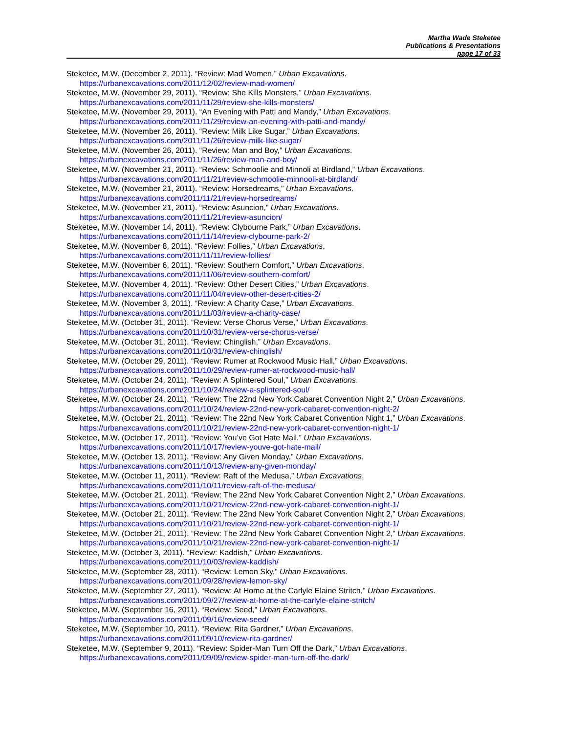Martha Wade Steketee
Publications & Presentations
page 17 of 33
Steketee, M.W. (December 2, 2011). “Review: Mad Women,” Urban Excavations.
https://urbanexcavations.com/2011/12/02/review-mad-women/
Steketee, M.W. (November 29, 2011). “Review: She Kills Monsters,” Urban Excavations.
https://urbanexcavations.com/2011/11/29/review-she-kills-monsters/
Steketee, M.W. (November 29, 2011). “An Evening with Patti and Mandy,” Urban Excavations.
https://urbanexcavations.com/2011/11/29/review-an-evening-with-patti-and-mandy/
Steketee, M.W. (November 26, 2011). “Review: Milk Like Sugar,” Urban Excavations.
https://urbanexcavations.com/2011/11/26/review-milk-like-sugar/
Steketee, M.W. (November 26, 2011). “Review: Man and Boy,” Urban Excavations.
https://urbanexcavations.com/2011/11/26/review-man-and-boy/
Steketee, M.W. (November 21, 2011). “Review: Schmoolie and Minnoli at Birdland,” Urban Excavations.
https://urbanexcavations.com/2011/11/21/review-schmoolie-minnooli-at-birdland/
Steketee, M.W. (November 21, 2011). “Review: Horsedreams,” Urban Excavations.
https://urbanexcavations.com/2011/11/21/review-horsedreams/
Steketee, M.W. (November 21, 2011). “Review: Asuncion,” Urban Excavations.
https://urbanexcavations.com/2011/11/21/review-asuncion/
Steketee, M.W. (November 14, 2011). “Review: Clybourne Park,” Urban Excavations.
https://urbanexcavations.com/2011/11/14/review-clybourne-park-2/
Steketee, M.W. (November 8, 2011). “Review: Follies,” Urban Excavations.
https://urbanexcavations.com/2011/11/11/review-follies/
Steketee, M.W. (November 6, 2011). “Review: Southern Comfort,” Urban Excavations.
https://urbanexcavations.com/2011/11/06/review-southern-comfort/
Steketee, M.W. (November 4, 2011). “Review: Other Desert Cities,” Urban Excavations.
https://urbanexcavations.com/2011/11/04/review-other-desert-cities-2/
Steketee, M.W. (November 3, 2011). “Review: A Charity Case,” Urban Excavations.
https://urbanexcavations.com/2011/11/03/review-a-charity-case/
Steketee, M.W. (October 31, 2011). “Review: Verse Chorus Verse,” Urban Excavations.
https://urbanexcavations.com/2011/10/31/review-verse-chorus-verse/
Steketee, M.W. (October 31, 2011). “Review: Chinglish,” Urban Excavations.
https://urbanexcavations.com/2011/10/31/review-chinglish/
Steketee, M.W. (October 29, 2011). “Review: Rumer at Rockwood Music Hall,” Urban Excavations.
https://urbanexcavations.com/2011/10/29/review-rumer-at-rockwood-music-hall/
Steketee, M.W. (October 24, 2011). “Review: A Splintered Soul,” Urban Excavations.
https://urbanexcavations.com/2011/10/24/review-a-splintered-soul/
Steketee, M.W. (October 24, 2011). “Review: The 22nd New York Cabaret Convention Night 2,” Urban Excavations.
https://urbanexcavations.com/2011/10/24/review-22nd-new-york-cabaret-convention-night-2/
Steketee, M.W. (October 21, 2011). “Review: The 22nd New York Cabaret Convention Night 1,” Urban Excavations.
https://urbanexcavations.com/2011/10/21/review-22nd-new-york-cabaret-convention-night-1/
Steketee, M.W. (October 17, 2011). “Review: You’ve Got Hate Mail,” Urban Excavations.
https://urbanexcavations.com/2011/10/17/review-youve-got-hate-mail/
Steketee, M.W. (October 13, 2011). “Review: Any Given Monday,” Urban Excavations.
https://urbanexcavations.com/2011/10/13/review-any-given-monday/
Steketee, M.W. (October 11, 2011). “Review: Raft of the Medusa,” Urban Excavations.
https://urbanexcavations.com/2011/10/11/review-raft-of-the-medusa/
Steketee, M.W. (October 21, 2011). “Review: The 22nd New York Cabaret Convention Night 2,” Urban Excavations.
https://urbanexcavations.com/2011/10/21/review-22nd-new-york-cabaret-convention-night-1/
Steketee, M.W. (October 21, 2011). “Review: The 22nd New York Cabaret Convention Night 2,” Urban Excavations.
https://urbanexcavations.com/2011/10/21/review-22nd-new-york-cabaret-convention-night-1/
Steketee, M.W. (October 21, 2011). “Review: The 22nd New York Cabaret Convention Night 2,” Urban Excavations.
https://urbanexcavations.com/2011/10/21/review-22nd-new-york-cabaret-convention-night-1/
Steketee, M.W. (October 3, 2011). “Review: Kaddish,” Urban Excavations.
https://urbanexcavations.com/2011/10/03/review-kaddish/
Steketee, M.W. (September 28, 2011). “Review: Lemon Sky,” Urban Excavations.
https://urbanexcavations.com/2011/09/28/review-lemon-sky/
Steketee, M.W. (September 27, 2011). “Review: At Home at the Carlyle Elaine Stritch,” Urban Excavations.
https://urbanexcavations.com/2011/09/27/review-at-home-at-the-carlyle-elaine-stritch/
Steketee, M.W. (September 16, 2011). “Review: Seed,” Urban Excavations.
https://urbanexcavations.com/2011/09/16/review-seed/
Steketee, M.W. (September 10, 2011). “Review: Rita Gardner,” Urban Excavations.
https://urbanexcavations.com/2011/09/10/review-rita-gardner/
Steketee, M.W. (September 9, 2011). “Review: Spider-Man Turn Off the Dark,” Urban Excavations.
https://urbanexcavations.com/2011/09/09/review-spider-man-turn-off-the-dark/